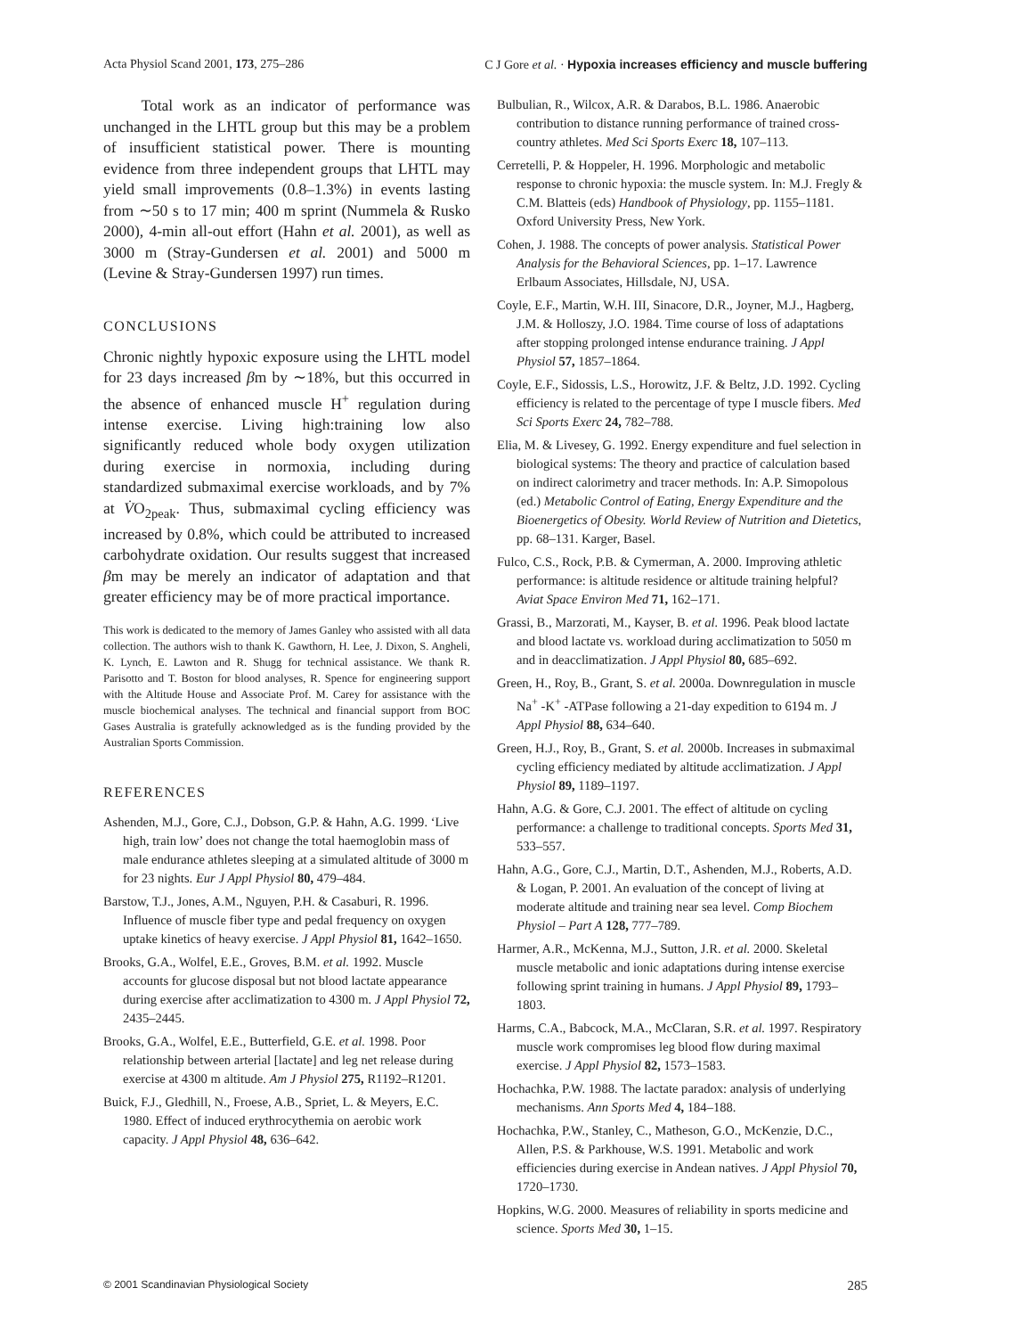Acta Physiol Scand 2001, 173, 275–286 C J Gore et al. · Hypoxia increases efficiency and muscle buffering
Total work as an indicator of performance was unchanged in the LHTL group but this may be a problem of insufficient statistical power. There is mounting evidence from three independent groups that LHTL may yield small improvements (0.8–1.3%) in events lasting from ∼50 s to 17 min; 400 m sprint (Nummela & Rusko 2000), 4-min all-out effort (Hahn et al. 2001), as well as 3000 m (Stray-Gundersen et al. 2001) and 5000 m (Levine & Stray-Gundersen 1997) run times.
CONCLUSIONS
Chronic nightly hypoxic exposure using the LHTL model for 23 days increased βm by ∼18%, but this occurred in the absence of enhanced muscle H<sup>+</sup> regulation during intense exercise. Living high:training low also significantly reduced whole body oxygen utilization during exercise in normoxia, including during standardized submaximal exercise workloads, and by 7% at V̇O<sub>2peak</sub>. Thus, submaximal cycling efficiency was increased by 0.8%, which could be attributed to increased carbohydrate oxidation. Our results suggest that increased βm may be merely an indicator of adaptation and that greater efficiency may be of more practical importance.
This work is dedicated to the memory of James Ganley who assisted with all data collection. The authors wish to thank K. Gawthorn, H. Lee, J. Dixon, S. Angheli, K. Lynch, E. Lawton and R. Shugg for technical assistance. We thank R. Parisotto and T. Boston for blood analyses, R. Spence for engineering support with the Altitude House and Associate Prof. M. Carey for assistance with the muscle biochemical analyses. The technical and financial support from BOC Gases Australia is gratefully acknowledged as is the funding provided by the Australian Sports Commission.
REFERENCES
Ashenden, M.J., Gore, C.J., Dobson, G.P. & Hahn, A.G. 1999. ‘Live high, train low’ does not change the total haemoglobin mass of male endurance athletes sleeping at a simulated altitude of 3000 m for 23 nights. Eur J Appl Physiol 80, 479–484.
Barstow, T.J., Jones, A.M., Nguyen, P.H. & Casaburi, R. 1996. Influence of muscle fiber type and pedal frequency on oxygen uptake kinetics of heavy exercise. J Appl Physiol 81, 1642–1650.
Brooks, G.A., Wolfel, E.E., Groves, B.M. et al. 1992. Muscle accounts for glucose disposal but not blood lactate appearance during exercise after acclimatization to 4300 m. J Appl Physiol 72, 2435–2445.
Brooks, G.A., Wolfel, E.E., Butterfield, G.E. et al. 1998. Poor relationship between arterial [lactate] and leg net release during exercise at 4300 m altitude. Am J Physiol 275, R1192–R1201.
Buick, F.J., Gledhill, N., Froese, A.B., Spriet, L. & Meyers, E.C. 1980. Effect of induced erythrocythemia on aerobic work capacity. J Appl Physiol 48, 636–642.
Bulbulian, R., Wilcox, A.R. & Darabos, B.L. 1986. Anaerobic contribution to distance running performance of trained cross-country athletes. Med Sci Sports Exerc 18, 107–113.
Cerretelli, P. & Hoppeler, H. 1996. Morphologic and metabolic response to chronic hypoxia: the muscle system. In: M.J. Fregly & C.M. Blatteis (eds) Handbook of Physiology, pp. 1155–1181. Oxford University Press, New York.
Cohen, J. 1988. The concepts of power analysis. Statistical Power Analysis for the Behavioral Sciences, pp. 1–17. Lawrence Erlbaum Associates, Hillsdale, NJ, USA.
Coyle, E.F., Martin, W.H. III, Sinacore, D.R., Joyner, M.J., Hagberg, J.M. & Holloszy, J.O. 1984. Time course of loss of adaptations after stopping prolonged intense endurance training. J Appl Physiol 57, 1857–1864.
Coyle, E.F., Sidossis, L.S., Horowitz, J.F. & Beltz, J.D. 1992. Cycling efficiency is related to the percentage of type I muscle fibers. Med Sci Sports Exerc 24, 782–788.
Elia, M. & Livesey, G. 1992. Energy expenditure and fuel selection in biological systems: The theory and practice of calculation based on indirect calorimetry and tracer methods. In: A.P. Simopolous (ed.) Metabolic Control of Eating, Energy Expenditure and the Bioenergetics of Obesity. World Review of Nutrition and Dietetics, pp. 68–131. Karger, Basel.
Fulco, C.S., Rock, P.B. & Cymerman, A. 2000. Improving athletic performance: is altitude residence or altitude training helpful? Aviat Space Environ Med 71, 162–171.
Grassi, B., Marzorati, M., Kayser, B. et al. 1996. Peak blood lactate and blood lactate vs. workload during acclimatization to 5050 m and in deacclimatization. J Appl Physiol 80, 685–692.
Green, H., Roy, B., Grant, S. et al. 2000a. Downregulation in muscle Na<sup>+</sup> -K<sup>+</sup> -ATPase following a 21-day expedition to 6194 m. J Appl Physiol 88, 634–640.
Green, H.J., Roy, B., Grant, S. et al. 2000b. Increases in submaximal cycling efficiency mediated by altitude acclimatization. J Appl Physiol 89, 1189–1197.
Hahn, A.G. & Gore, C.J. 2001. The effect of altitude on cycling performance: a challenge to traditional concepts. Sports Med 31, 533–557.
Hahn, A.G., Gore, C.J., Martin, D.T., Ashenden, M.J., Roberts, A.D. & Logan, P. 2001. An evaluation of the concept of living at moderate altitude and training near sea level. Comp Biochem Physiol – Part A 128, 777–789.
Harmer, A.R., McKenna, M.J., Sutton, J.R. et al. 2000. Skeletal muscle metabolic and ionic adaptations during intense exercise following sprint training in humans. J Appl Physiol 89, 1793–1803.
Harms, C.A., Babcock, M.A., McClaran, S.R. et al. 1997. Respiratory muscle work compromises leg blood flow during maximal exercise. J Appl Physiol 82, 1573–1583.
Hochachka, P.W. 1988. The lactate paradox: analysis of underlying mechanisms. Ann Sports Med 4, 184–188.
Hochachka, P.W., Stanley, C., Matheson, G.O., McKenzie, D.C., Allen, P.S. & Parkhouse, W.S. 1991. Metabolic and work efficiencies during exercise in Andean natives. J Appl Physiol 70, 1720–1730.
Hopkins, W.G. 2000. Measures of reliability in sports medicine and science. Sports Med 30, 1–15.
© 2001 Scandinavian Physiological Society 285